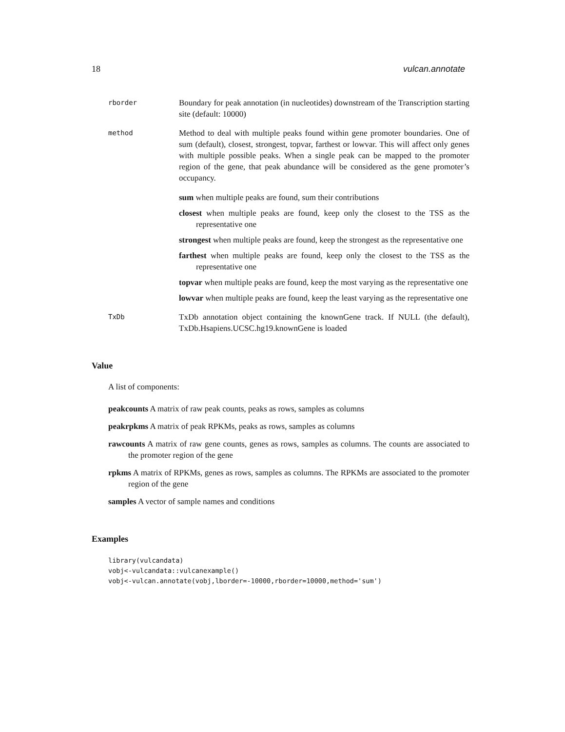18 vulcan.annotate
rborder
Boundary for peak annotation (in nucleotides) downstream of the Transcription starting site (default: 10000)
method
Method to deal with multiple peaks found within gene promoter boundaries. One of sum (default), closest, strongest, topvar, farthest or lowvar. This will affect only genes with multiple possible peaks. When a single peak can be mapped to the promoter region of the gene, that peak abundance will be considered as the gene promoter’s occupancy.
sum when multiple peaks are found, sum their contributions
closest when multiple peaks are found, keep only the closest to the TSS as the representative one
strongest when multiple peaks are found, keep the strongest as the representative one
farthest when multiple peaks are found, keep only the closest to the TSS as the representative one
topvar when multiple peaks are found, keep the most varying as the representative one
lowvar when multiple peaks are found, keep the least varying as the representative one
TxDb
TxDb annotation object containing the knownGene track. If NULL (the default), TxDb.Hsapiens.UCSC.hg19.knownGene is loaded
Value
A list of components:
peakcounts A matrix of raw peak counts, peaks as rows, samples as columns
peakrpkms A matrix of peak RPKMs, peaks as rows, samples as columns
rawcounts A matrix of raw gene counts, genes as rows, samples as columns. The counts are associated to the promoter region of the gene
rpkms A matrix of RPKMs, genes as rows, samples as columns. The RPKMs are associated to the promoter region of the gene
samples A vector of sample names and conditions
Examples
library(vulcandata)
vobj<-vulcandata::vulcanexample()
vobj<-vulcan.annotate(vobj,lborder=-10000,rborder=10000,method='sum')